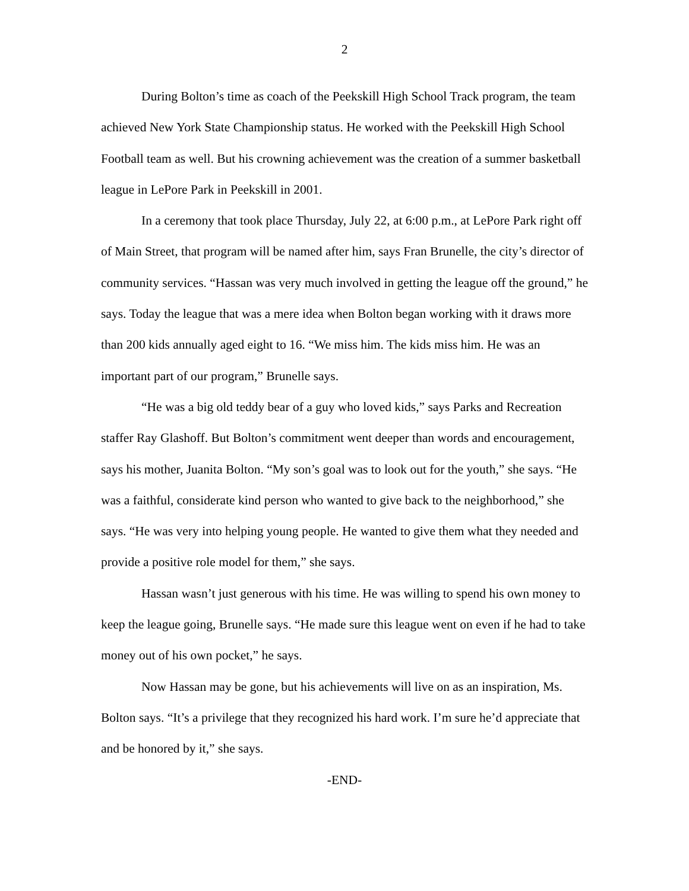2
During Bolton’s time as coach of the Peekskill High School Track program, the team achieved New York State Championship status. He worked with the Peekskill High School Football team as well. But his crowning achievement was the creation of a summer basketball league in LePore Park in Peekskill in 2001.
In a ceremony that took place Thursday, July 22, at 6:00 p.m., at LePore Park right off of Main Street, that program will be named after him, says Fran Brunelle, the city’s director of community services. “Hassan was very much involved in getting the league off the ground,” he says. Today the league that was a mere idea when Bolton began working with it draws more than 200 kids annually aged eight to 16. “We miss him. The kids miss him. He was an important part of our program,” Brunelle says.
“He was a big old teddy bear of a guy who loved kids,” says Parks and Recreation staffer Ray Glashoff. But Bolton’s commitment went deeper than words and encouragement, says his mother, Juanita Bolton. “My son’s goal was to look out for the youth,” she says. “He was a faithful, considerate kind person who wanted to give back to the neighborhood,” she says. “He was very into helping young people. He wanted to give them what they needed and provide a positive role model for them,” she says.
Hassan wasn’t just generous with his time. He was willing to spend his own money to keep the league going, Brunelle says. “He made sure this league went on even if he had to take money out of his own pocket,” he says.
Now Hassan may be gone, but his achievements will live on as an inspiration, Ms. Bolton says. “It’s a privilege that they recognized his hard work. I’m sure he’d appreciate that and be honored by it,” she says.
-END-